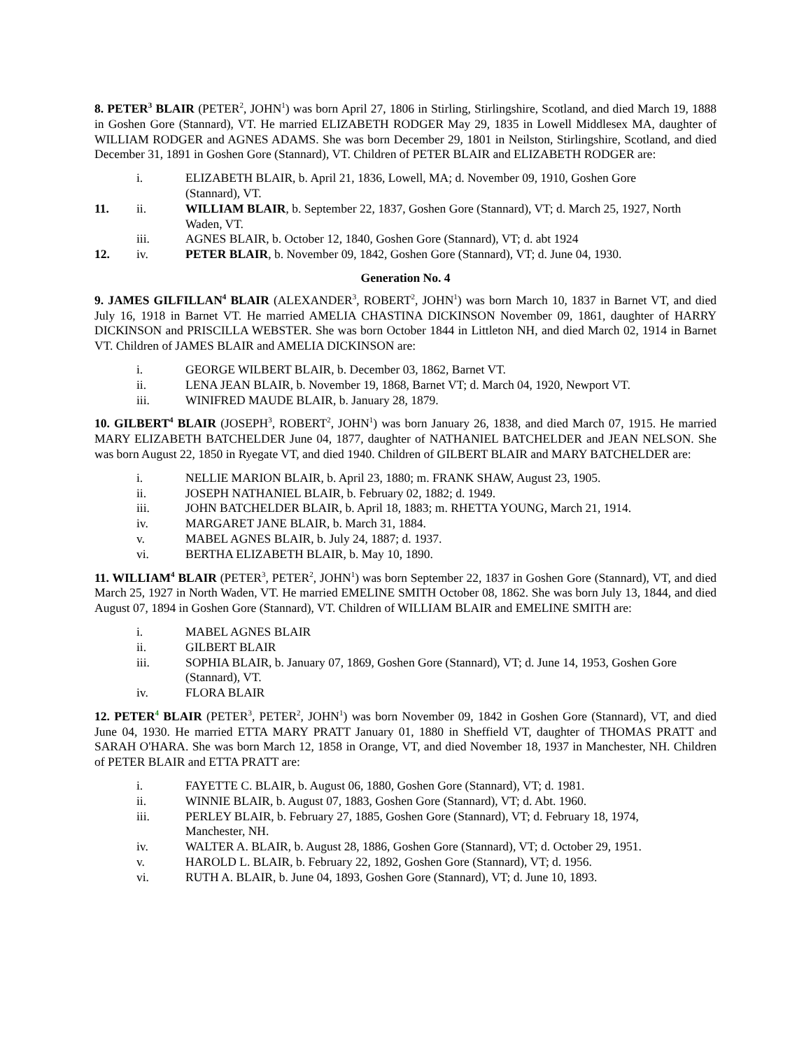8. PETER<sup>3</sup> BLAIR (PETER<sup>2</sup>, JOHN<sup>1</sup>) was born April 27, 1806 in Stirling, Stirlingshire, Scotland, and died March 19, 1888 in Goshen Gore (Stannard), VT. He married ELIZABETH RODGER May 29, 1835 in Lowell Middlesex MA, daughter of WILLIAM RODGER and AGNES ADAMS. She was born December 29, 1801 in Neilston, Stirlingshire, Scotland, and died December 31, 1891 in Goshen Gore (Stannard), VT. Children of PETER BLAIR and ELIZABETH RODGER are:
i. ELIZABETH BLAIR, b. April 21, 1836, Lowell, MA; d. November 09, 1910, Goshen Gore (Stannard), VT.
11. ii. WILLIAM BLAIR, b. September 22, 1837, Goshen Gore (Stannard), VT; d. March 25, 1927, North Waden, VT.
iii. AGNES BLAIR, b. October 12, 1840, Goshen Gore (Stannard), VT; d. abt 1924
12. iv. PETER BLAIR, b. November 09, 1842, Goshen Gore (Stannard), VT; d. June 04, 1930.
Generation No. 4
9. JAMES GILFILLAN<sup>4</sup> BLAIR (ALEXANDER<sup>3</sup>, ROBERT<sup>2</sup>, JOHN<sup>1</sup>) was born March 10, 1837 in Barnet VT, and died July 16, 1918 in Barnet VT. He married AMELIA CHASTINA DICKINSON November 09, 1861, daughter of HARRY DICKINSON and PRISCILLA WEBSTER. She was born October 1844 in Littleton NH, and died March 02, 1914 in Barnet VT. Children of JAMES BLAIR and AMELIA DICKINSON are:
i. GEORGE WILBERT BLAIR, b. December 03, 1862, Barnet VT.
ii. LENA JEAN BLAIR, b. November 19, 1868, Barnet VT; d. March 04, 1920, Newport VT.
iii. WINIFRED MAUDE BLAIR, b. January 28, 1879.
10. GILBERT<sup>4</sup> BLAIR (JOSEPH<sup>3</sup>, ROBERT<sup>2</sup>, JOHN<sup>1</sup>) was born January 26, 1838, and died March 07, 1915. He married MARY ELIZABETH BATCHELDER June 04, 1877, daughter of NATHANIEL BATCHELDER and JEAN NELSON. She was born August 22, 1850 in Ryegate VT, and died 1940. Children of GILBERT BLAIR and MARY BATCHELDER are:
i. NELLIE MARION BLAIR, b. April 23, 1880; m. FRANK SHAW, August 23, 1905.
ii. JOSEPH NATHANIEL BLAIR, b. February 02, 1882; d. 1949.
iii. JOHN BATCHELDER BLAIR, b. April 18, 1883; m. RHETTA YOUNG, March 21, 1914.
iv. MARGARET JANE BLAIR, b. March 31, 1884.
v. MABEL AGNES BLAIR, b. July 24, 1887; d. 1937.
vi. BERTHA ELIZABETH BLAIR, b. May 10, 1890.
11. WILLIAM<sup>4</sup> BLAIR (PETER<sup>3</sup>, PETER<sup>2</sup>, JOHN<sup>1</sup>) was born September 22, 1837 in Goshen Gore (Stannard), VT, and died March 25, 1927 in North Waden, VT. He married EMELINE SMITH October 08, 1862. She was born July 13, 1844, and died August 07, 1894 in Goshen Gore (Stannard), VT. Children of WILLIAM BLAIR and EMELINE SMITH are:
i. MABEL AGNES BLAIR
ii. GILBERT BLAIR
iii. SOPHIA BLAIR, b. January 07, 1869, Goshen Gore (Stannard), VT; d. June 14, 1953, Goshen Gore (Stannard), VT.
iv. FLORA BLAIR
12. PETER<sup>4</sup> BLAIR (PETER<sup>3</sup>, PETER<sup>2</sup>, JOHN<sup>1</sup>) was born November 09, 1842 in Goshen Gore (Stannard), VT, and died June 04, 1930. He married ETTA MARY PRATT January 01, 1880 in Sheffield VT, daughter of THOMAS PRATT and SARAH O'HARA. She was born March 12, 1858 in Orange, VT, and died November 18, 1937 in Manchester, NH. Children of PETER BLAIR and ETTA PRATT are:
i. FAYETTE C. BLAIR, b. August 06, 1880, Goshen Gore (Stannard), VT; d. 1981.
ii. WINNIE BLAIR, b. August 07, 1883, Goshen Gore (Stannard), VT; d. Abt. 1960.
iii. PERLEY BLAIR, b. February 27, 1885, Goshen Gore (Stannard), VT; d. February 18, 1974, Manchester, NH.
iv. WALTER A. BLAIR, b. August 28, 1886, Goshen Gore (Stannard), VT; d. October 29, 1951.
v. HAROLD L. BLAIR, b. February 22, 1892, Goshen Gore (Stannard), VT; d. 1956.
vi. RUTH A. BLAIR, b. June 04, 1893, Goshen Gore (Stannard), VT; d. June 10, 1893.